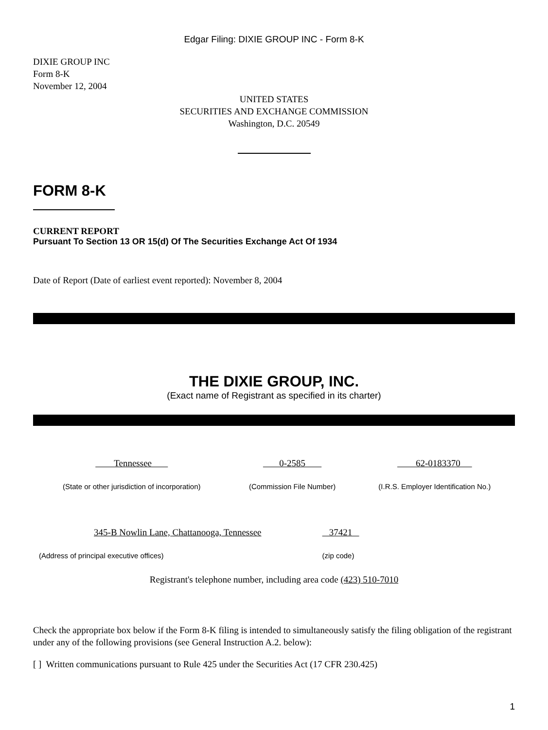Edgar Filing: DIXIE GROUP INC - Form 8-K
DIXIE GROUP INC
Form 8-K
November 12, 2004
UNITED STATES
SECURITIES AND EXCHANGE COMMISSION
Washington, D.C. 20549
FORM 8-K
CURRENT REPORT
Pursuant To Section 13 OR 15(d) Of The Securities Exchange Act Of 1934
Date of Report (Date of earliest event reported): November 8, 2004
THE DIXIE GROUP, INC.
(Exact name of Registrant as specified in its charter)
| Tennessee | 0-2585 | 62-0183370 |
| (State or other jurisdiction of incorporation) | (Commission File Number) | (I.R.S. Employer Identification No.) |
| 345-B Nowlin Lane, Chattanooga, Tennessee | 37421 |
| (Address of principal executive offices) | (zip code) |
Registrant's telephone number, including area code (423) 510-7010
Check the appropriate box below if the Form 8-K filing is intended to simultaneously satisfy the filing obligation of the registrant under any of the following provisions (see General Instruction A.2. below):
[ ] Written communications pursuant to Rule 425 under the Securities Act (17 CFR 230.425)
1